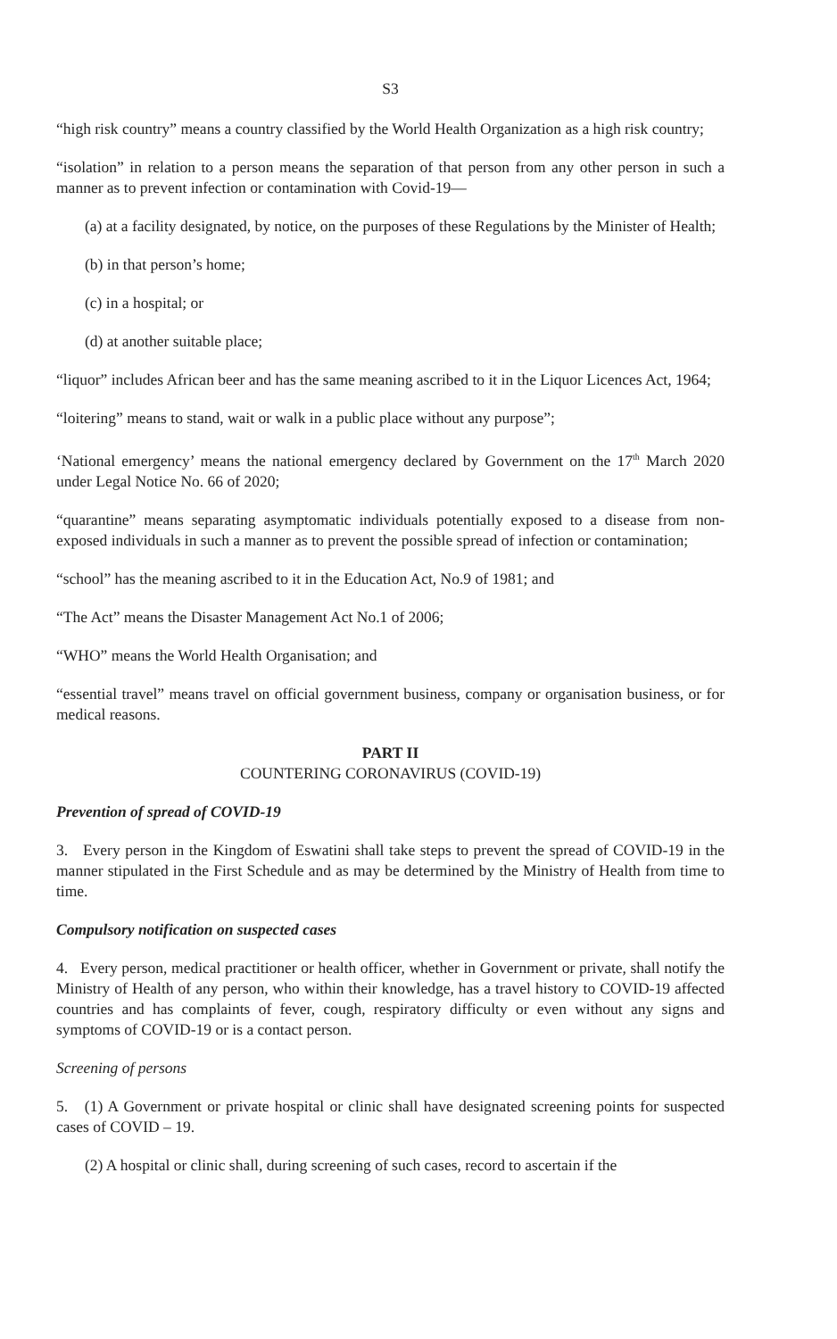S3
“high risk country” means a country classified by the World Health Organization as a high risk country;
“isolation” in relation to a person means the separation of that person from any other person in such a manner as to prevent infection or contamination with Covid-19—
(a) at a facility designated, by notice, on the purposes of these Regulations by the Minister of Health;
(b) in that person’s home;
(c) in a hospital; or
(d) at another suitable place;
“liquor” includes African beer and has the same meaning ascribed to it in the Liquor Licences Act, 1964;
“loitering” means to stand, wait or walk in a public place without any purpose”;
‘National emergency’ means the national emergency declared by Government on the 17<sup>th</sup> March 2020 under Legal Notice No. 66 of 2020;
“quarantine” means separating asymptomatic individuals potentially exposed to a disease from non-exposed individuals in such a manner as to prevent the possible spread of infection or contamination;
“school” has the meaning ascribed to it in the Education Act, No.9 of 1981; and
“The Act” means the Disaster Management Act No.1 of 2006;
“WHO” means the World Health Organisation; and
“essential travel” means travel on official government business, company or organisation business, or for medical reasons.
PART II
COUNTERING CORONAVIRUS (COVID-19)
Prevention of spread of COVID-19
3. Every person in the Kingdom of Eswatini shall take steps to prevent the spread of COVID-19 in the manner stipulated in the First Schedule and as may be determined by the Ministry of Health from time to time.
Compulsory notification on suspected cases
4. Every person, medical practitioner or health officer, whether in Government or private, shall notify the Ministry of Health of any person, who within their knowledge, has a travel history to COVID-19 affected countries and has complaints of fever, cough, respiratory difficulty or even without any signs and symptoms of COVID-19 or is a contact person.
Screening of persons
5. (1) A Government or private hospital or clinic shall have designated screening points for suspected cases of COVID – 19.
(2) A hospital or clinic shall, during screening of such cases, record to ascertain if the